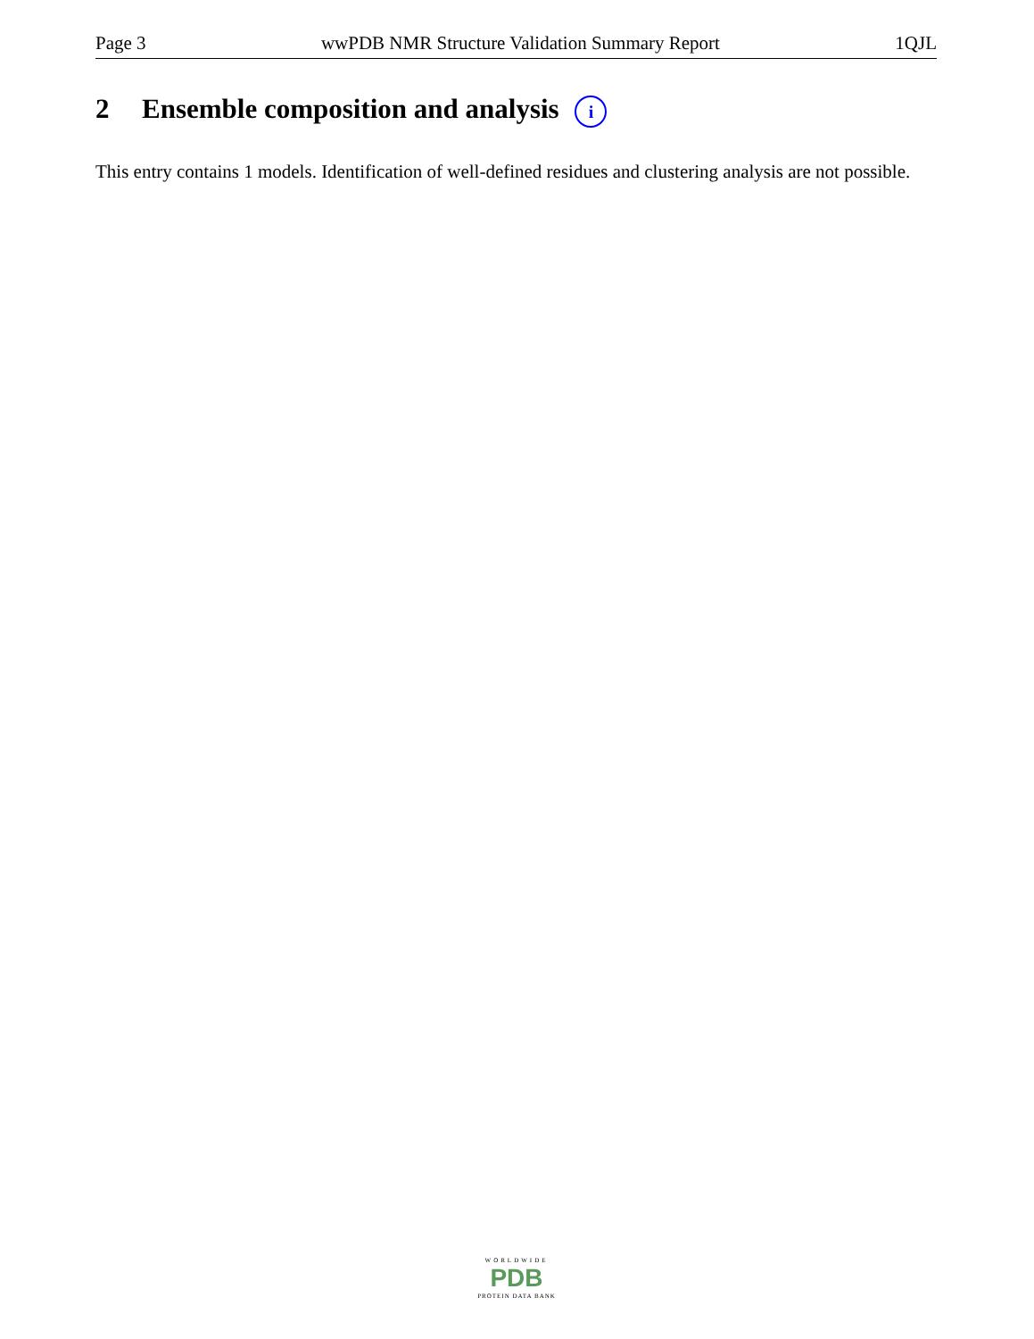Page 3 wwPDB NMR Structure Validation Summary Report 1QJL
2 Ensemble composition and analysis i
This entry contains 1 models. Identification of well-defined residues and clustering analysis are not possible.
WORLDWIDE
PDB
PROTEIN DATA BANK